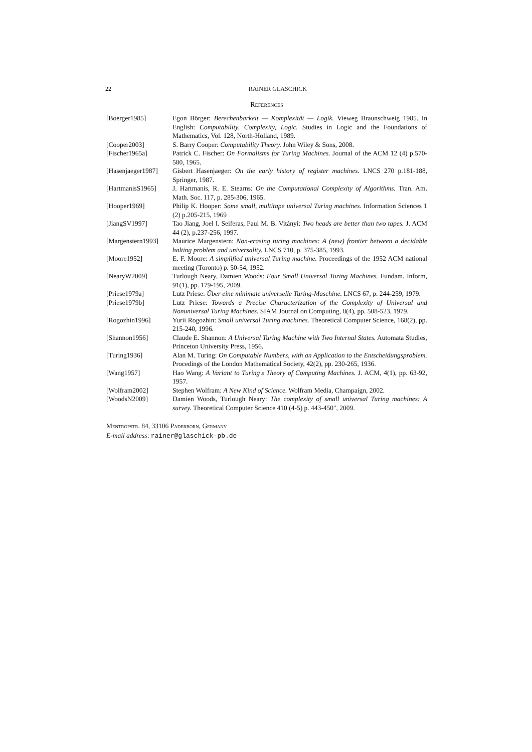22 RAINER GLASCHICK
References
| [Boerger1985] | Egon Börger: Berechenbarkeit — Komplexität — Logik. Vieweg Braunschweig 1985. In English: Computability, Complexity, Logic. Studies in Logic and the Foundations of Mathematics, Vol. 128, North-Holland, 1989. |
| [Cooper2003] | S. Barry Cooper: Computability Theory. John Wiley & Sons, 2008. |
| [Fischer1965a] | Patrick C. Fischer: On Formalisms for Turing Machines. Journal of the ACM 12 (4) p.570-580, 1965. |
| [Hasenjaeger1987] | Gisbert Hasenjaeger: On the early history of register machines. LNCS 270 p.181-188, Springer, 1987. |
| [HartmanisS1965] | J. Hartmanis, R. E. Stearns: On the Computational Complexity of Algorithms. Tran. Am. Math. Soc. 117, p. 285-306, 1965. |
| [Hooper1969] | Philip K. Hooper: Some small, multitape universal Turing machines. Information Sciences 1 (2) p.205-215, 1969 |
| [JiangSV1997] | Tao Jiang, Joel I. Seiferas, Paul M. B. Vitányi: Two heads are better than two tapes. J. ACM 44 (2), p.237-256, 1997. |
| [Margenstern1993] | Maurice Margenstern: Non-erasing turing machines: A (new) frontier between a decidable halting problem and universality. LNCS 710, p. 375-385, 1993. |
| [Moore1952] | E. F. Moore: A simplified universal Turing machine. Proceedings of the 1952 ACM national meeting (Toronto) p. 50-54, 1952. |
| [NearyW2009] | Turlough Neary, Damien Woods: Four Small Universal Turing Machines. Fundam. Inform, 91(1), pp. 179-195, 2009. |
| [Priese1979a] | Lutz Priese: Über eine minimale universelle Turing-Maschine. LNCS 67, p. 244-259, 1979. |
| [Priese1979b] | Lutz Priese: Towards a Precise Characterization of the Complexity of Universal and Nonuniversal Turing Machines. SIAM Journal on Computing, 8(4), pp. 508-523, 1979. |
| [Rogozhin1996] | Yurii Rogozhin: Small universal Turing machines. Theoretical Computer Science, 168(2), pp. 215-240, 1996. |
| [Shannon1956] | Claude E. Shannon: A Universal Turing Machine with Two Internal States. Automata Studies, Princeton University Press, 1956. |
| [Turing1936] | Alan M. Turing: On Computable Numbers, with an Application to the Entscheidungsproblem. Procedings of the London Mathematical Society, 42(2), pp. 230-265, 1936. |
| [Wang1957] | Hao Wang: A Variant to Turing's Theory of Computing Machines. J. ACM, 4(1), pp. 63-92, 1957. |
| [Wolfram2002] | Stephen Wolfram: A New Kind of Science. Wolfram Media, Champaign, 2002. |
| [WoodsN2009] | Damien Woods, Turlough Neary: The complexity of small universal Turing machines: A survey. Theoretical Computer Science 410 (4-5) p. 443-450", 2009. |
Mentropstr. 84, 33106 Paderborn, Germany
E-mail address: rainer@glaschick-pb.de